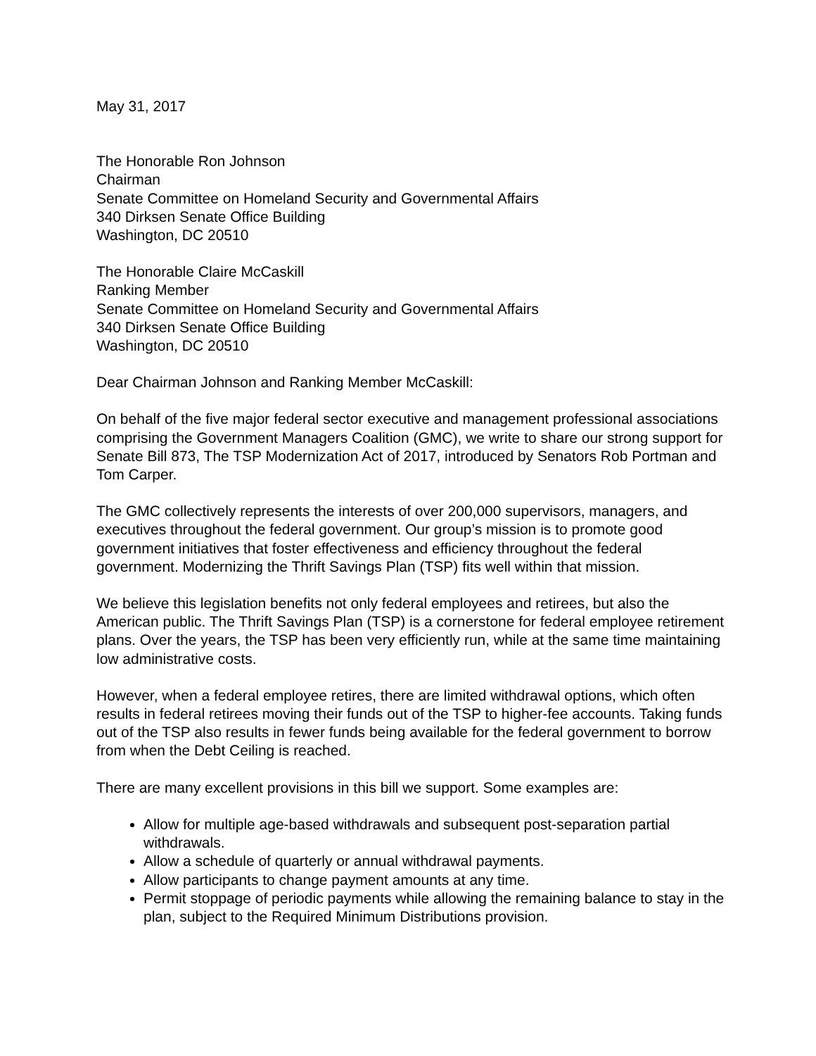May 31, 2017
The Honorable Ron Johnson
Chairman
Senate Committee on Homeland Security and Governmental Affairs
340 Dirksen Senate Office Building
Washington, DC 20510
The Honorable Claire McCaskill
Ranking Member
Senate Committee on Homeland Security and Governmental Affairs
340 Dirksen Senate Office Building
Washington, DC 20510
Dear Chairman Johnson and Ranking Member McCaskill:
On behalf of the five major federal sector executive and management professional associations comprising the Government Managers Coalition (GMC), we write to share our strong support for Senate Bill 873, The TSP Modernization Act of 2017, introduced by Senators Rob Portman and Tom Carper.
The GMC collectively represents the interests of over 200,000 supervisors, managers, and executives throughout the federal government. Our group’s mission is to promote good government initiatives that foster effectiveness and efficiency throughout the federal government. Modernizing the Thrift Savings Plan (TSP) fits well within that mission.
We believe this legislation benefits not only federal employees and retirees, but also the American public. The Thrift Savings Plan (TSP) is a cornerstone for federal employee retirement plans. Over the years, the TSP has been very efficiently run, while at the same time maintaining low administrative costs.
However, when a federal employee retires, there are limited withdrawal options, which often results in federal retirees moving their funds out of the TSP to higher-fee accounts. Taking funds out of the TSP also results in fewer funds being available for the federal government to borrow from when the Debt Ceiling is reached.
There are many excellent provisions in this bill we support. Some examples are:
Allow for multiple age-based withdrawals and subsequent post-separation partial withdrawals.
Allow a schedule of quarterly or annual withdrawal payments.
Allow participants to change payment amounts at any time.
Permit stoppage of periodic payments while allowing the remaining balance to stay in the plan, subject to the Required Minimum Distributions provision.